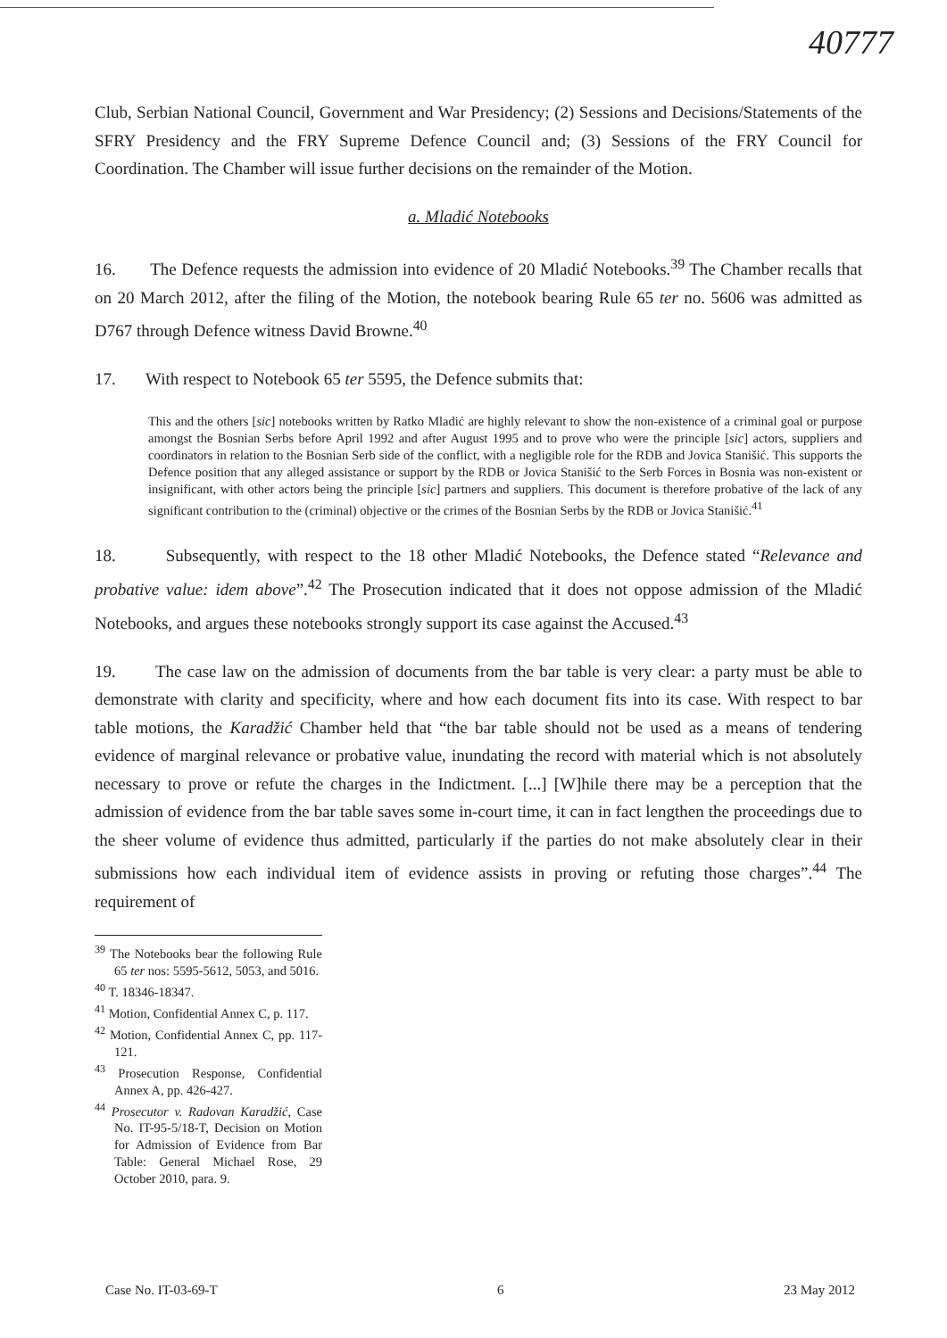40777
Club, Serbian National Council, Government and War Presidency; (2) Sessions and Decisions/Statements of the SFRY Presidency and the FRY Supreme Defence Council and; (3) Sessions of the FRY Council for Coordination. The Chamber will issue further decisions on the remainder of the Motion.
a. Mladić Notebooks
16. The Defence requests the admission into evidence of 20 Mladić Notebooks.<sup>39</sup> The Chamber recalls that on 20 March 2012, after the filing of the Motion, the notebook bearing Rule 65 ter no. 5606 was admitted as D767 through Defence witness David Browne.<sup>40</sup>
17. With respect to Notebook 65 ter 5595, the Defence submits that:
This and the others [sic] notebooks written by Ratko Mladić are highly relevant to show the non-existence of a criminal goal or purpose amongst the Bosnian Serbs before April 1992 and after August 1995 and to prove who were the principle [sic] actors, suppliers and coordinators in relation to the Bosnian Serb side of the conflict, with a negligible role for the RDB and Jovica Stanišić. This supports the Defence position that any alleged assistance or support by the RDB or Jovica Stanišić to the Serb Forces in Bosnia was non-existent or insignificant, with other actors being the principle [sic] partners and suppliers. This document is therefore probative of the lack of any significant contribution to the (criminal) objective or the crimes of the Bosnian Serbs by the RDB or Jovica Stanišić.<sup>41</sup>
18. Subsequently, with respect to the 18 other Mladić Notebooks, the Defence stated “Relevance and probative value: idem above”.<sup>42</sup> The Prosecution indicated that it does not oppose admission of the Mladić Notebooks, and argues these notebooks strongly support its case against the Accused.<sup>43</sup>
19. The case law on the admission of documents from the bar table is very clear: a party must be able to demonstrate with clarity and specificity, where and how each document fits into its case. With respect to bar table motions, the Karadžić Chamber held that “the bar table should not be used as a means of tendering evidence of marginal relevance or probative value, inundating the record with material which is not absolutely necessary to prove or refute the charges in the Indictment. [...] [W]hile there may be a perception that the admission of evidence from the bar table saves some in-court time, it can in fact lengthen the proceedings due to the sheer volume of evidence thus admitted, particularly if the parties do not make absolutely clear in their submissions how each individual item of evidence assists in proving or refuting those charges”.<sup>44</sup> The requirement of
<sup>39</sup> The Notebooks bear the following Rule 65 ter nos: 5595-5612, 5053, and 5016.
<sup>40</sup> T. 18346-18347.
<sup>41</sup> Motion, Confidential Annex C, p. 117.
<sup>42</sup> Motion, Confidential Annex C, pp. 117-121.
<sup>43</sup> Prosecution Response, Confidential Annex A, pp. 426-427.
<sup>44</sup> Prosecutor v. Radovan Karadžić, Case No. IT-95-5/18-T, Decision on Motion for Admission of Evidence from Bar Table: General Michael Rose, 29 October 2010, para. 9.
Case No. IT-03-69-T 6 23 May 2012